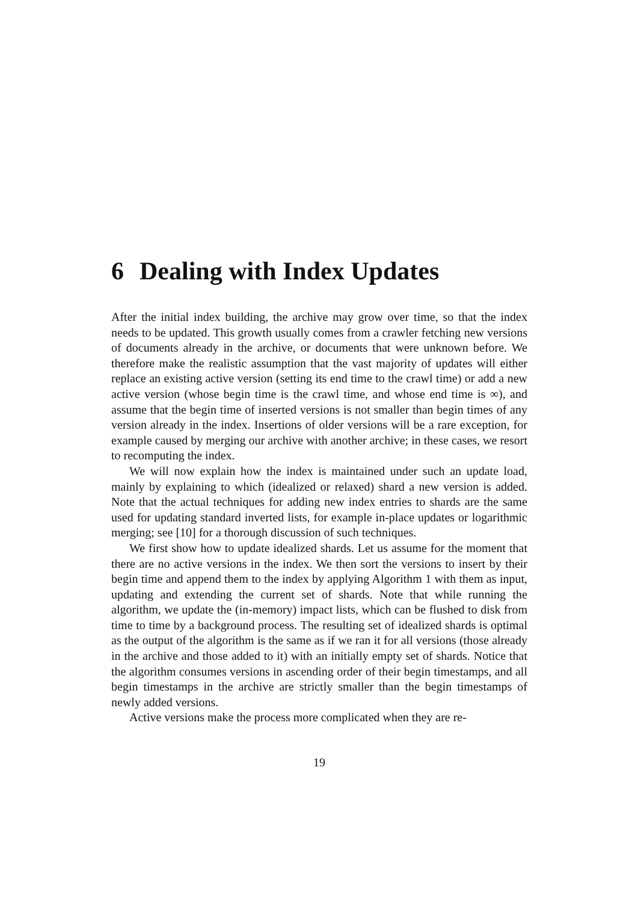6 Dealing with Index Updates
After the initial index building, the archive may grow over time, so that the index needs to be updated. This growth usually comes from a crawler fetching new versions of documents already in the archive, or documents that were unknown before. We therefore make the realistic assumption that the vast majority of updates will either replace an existing active version (setting its end time to the crawl time) or add a new active version (whose begin time is the crawl time, and whose end time is ∞), and assume that the begin time of inserted versions is not smaller than begin times of any version already in the index. Insertions of older versions will be a rare exception, for example caused by merging our archive with another archive; in these cases, we resort to recomputing the index.
We will now explain how the index is maintained under such an update load, mainly by explaining to which (idealized or relaxed) shard a new version is added. Note that the actual techniques for adding new index entries to shards are the same used for updating standard inverted lists, for example in-place updates or logarithmic merging; see [10] for a thorough discussion of such techniques.
We first show how to update idealized shards. Let us assume for the moment that there are no active versions in the index. We then sort the versions to insert by their begin time and append them to the index by applying Algorithm 1 with them as input, updating and extending the current set of shards. Note that while running the algorithm, we update the (in-memory) impact lists, which can be flushed to disk from time to time by a background process. The resulting set of idealized shards is optimal as the output of the algorithm is the same as if we ran it for all versions (those already in the archive and those added to it) with an initially empty set of shards. Notice that the algorithm consumes versions in ascending order of their begin timestamps, and all begin timestamps in the archive are strictly smaller than the begin timestamps of newly added versions.
Active versions make the process more complicated when they are re-
19